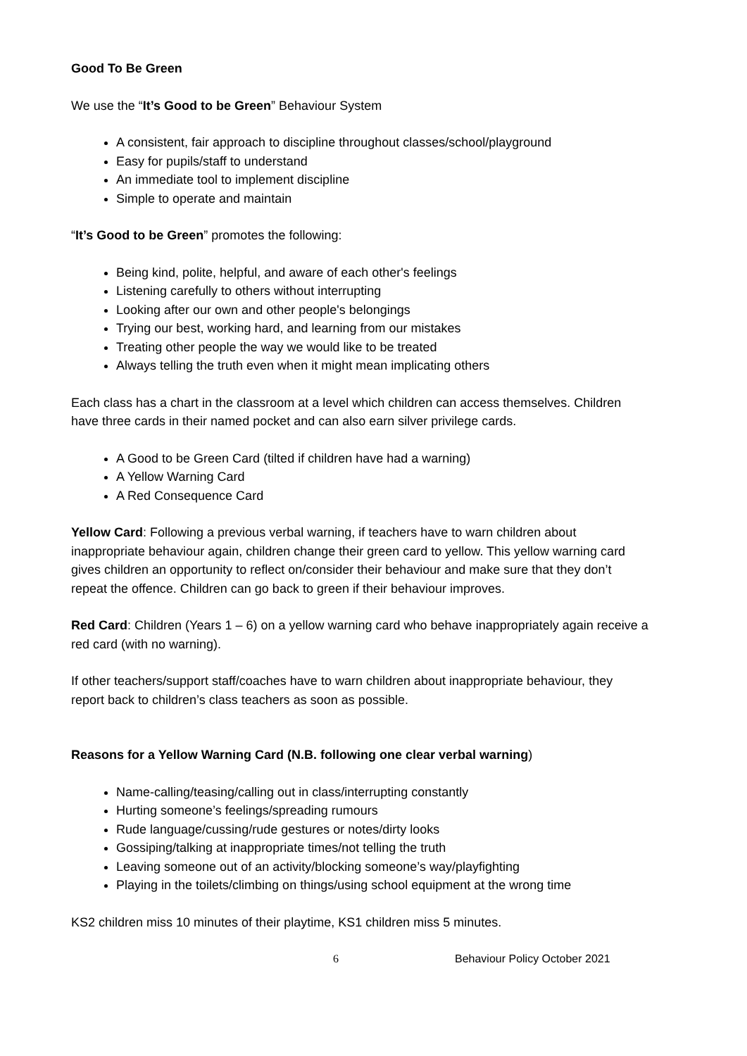Good To Be Green
We use the “It’s Good to be Green” Behaviour System
A consistent, fair approach to discipline throughout classes/school/playground
Easy for pupils/staff to understand
An immediate tool to implement discipline
Simple to operate and maintain
“It’s Good to be Green” promotes the following:
Being kind, polite, helpful, and aware of each other's feelings
Listening carefully to others without interrupting
Looking after our own and other people's belongings
Trying our best, working hard, and learning from our mistakes
Treating other people the way we would like to be treated
Always telling the truth even when it might mean implicating others
Each class has a chart in the classroom at a level which children can access themselves. Children have three cards in their named pocket and can also earn silver privilege cards.
A Good to be Green Card (tilted if children have had a warning)
A Yellow Warning Card
A Red Consequence Card
Yellow Card: Following a previous verbal warning, if teachers have to warn children about inappropriate behaviour again, children change their green card to yellow. This yellow warning card gives children an opportunity to reflect on/consider their behaviour and make sure that they don’t repeat the offence. Children can go back to green if their behaviour improves.
Red Card: Children (Years 1 – 6) on a yellow warning card who behave inappropriately again receive a red card (with no warning).
If other teachers/support staff/coaches have to warn children about inappropriate behaviour, they report back to children’s class teachers as soon as possible.
Reasons for a Yellow Warning Card (N.B. following one clear verbal warning)
Name-calling/teasing/calling out in class/interrupting constantly
Hurting someone’s feelings/spreading rumours
Rude language/cussing/rude gestures or notes/dirty looks
Gossiping/talking at inappropriate times/not telling the truth
Leaving someone out of an activity/blocking someone’s way/playfighting
Playing in the toilets/climbing on things/using school equipment at the wrong time
KS2 children miss 10 minutes of their playtime, KS1 children miss 5 minutes.
6 Behaviour Policy October 2021